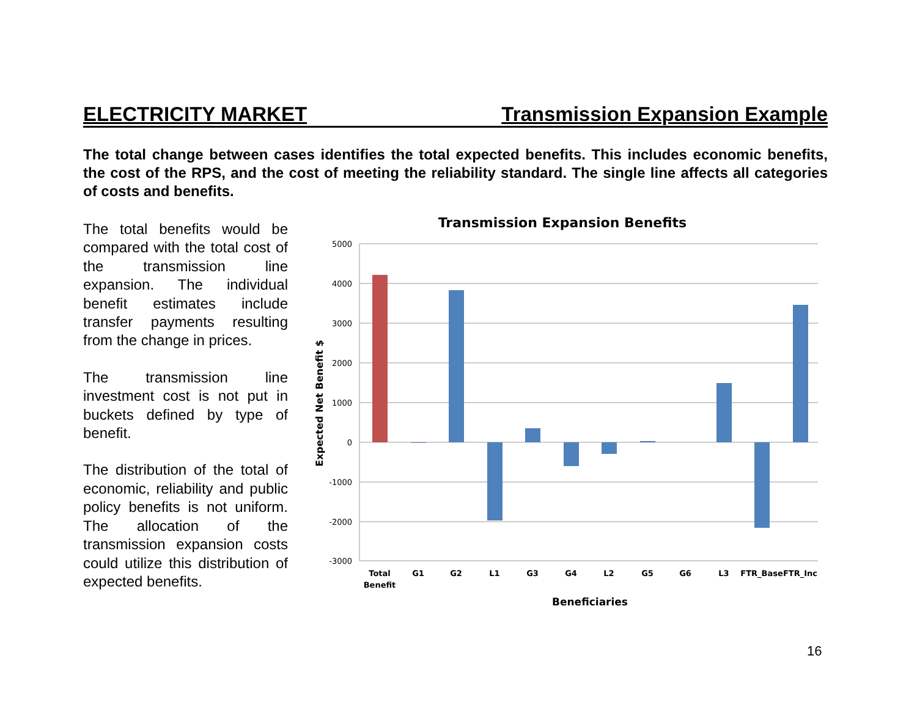ELECTRICITY MARKET Transmission Expansion Example
The total change between cases identifies the total expected benefits. This includes economic benefits, the cost of the RPS, and the cost of meeting the reliability standard. The single line affects all categories of costs and benefits.
The total benefits would be compared with the total cost of the transmission line expansion. The individual benefit estimates include transfer payments resulting from the change in prices.
The transmission line investment cost is not put in buckets defined by type of benefit.
The distribution of the total of economic, reliability and public policy benefits is not uniform. The allocation of the transmission expansion costs could utilize this distribution of expected benefits.
Transmission Expansion Benefits
5000
4000
3000
2000
1000
0
-1000
-2000
-3000
Expected Net Benefit $
Total
Benefit
G1
G2
L1
G3
G4
L2
G5
G6
L3
FTR_Base
FTR_Inc
Beneficiaries
16